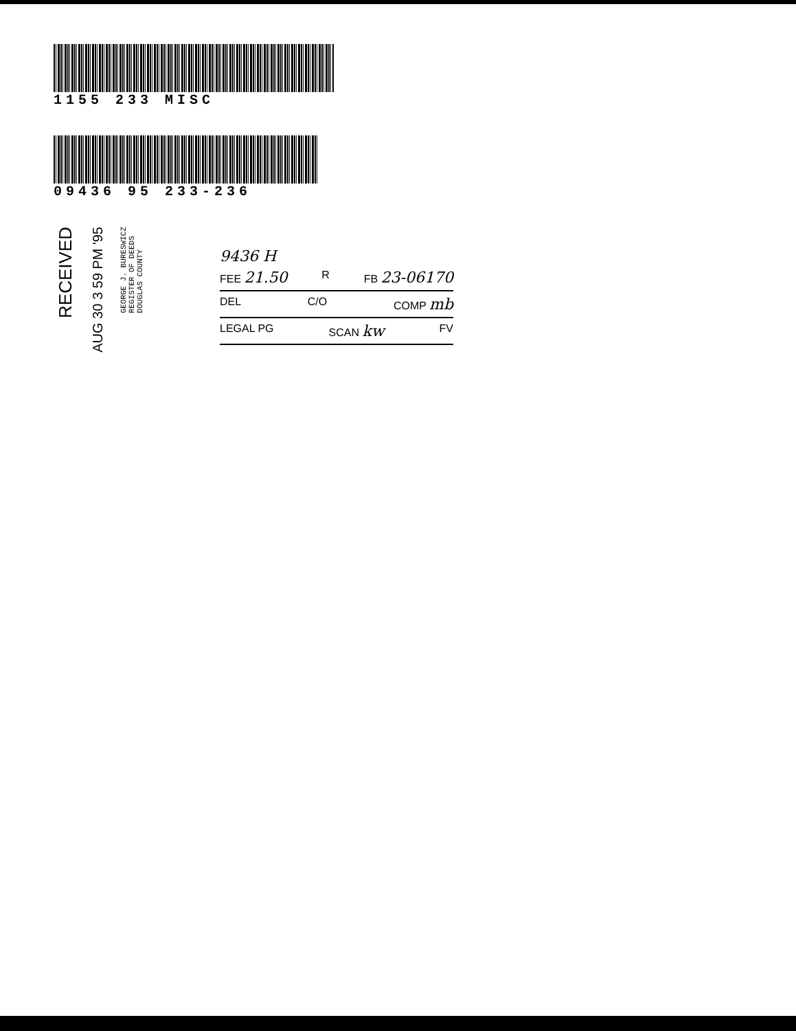1155 233 MISC
09436 95 233-236
RECEIVED
AUG 30 3 59 PM '95
GEORGE J. BURESWICZ
REGISTER OF DEEDS
DOUGLAS COUNTY
9436 H
FEE 21.50 R FB 23-06170
DEL C/O COMP mb
LEGAL PG SCAN kw FV